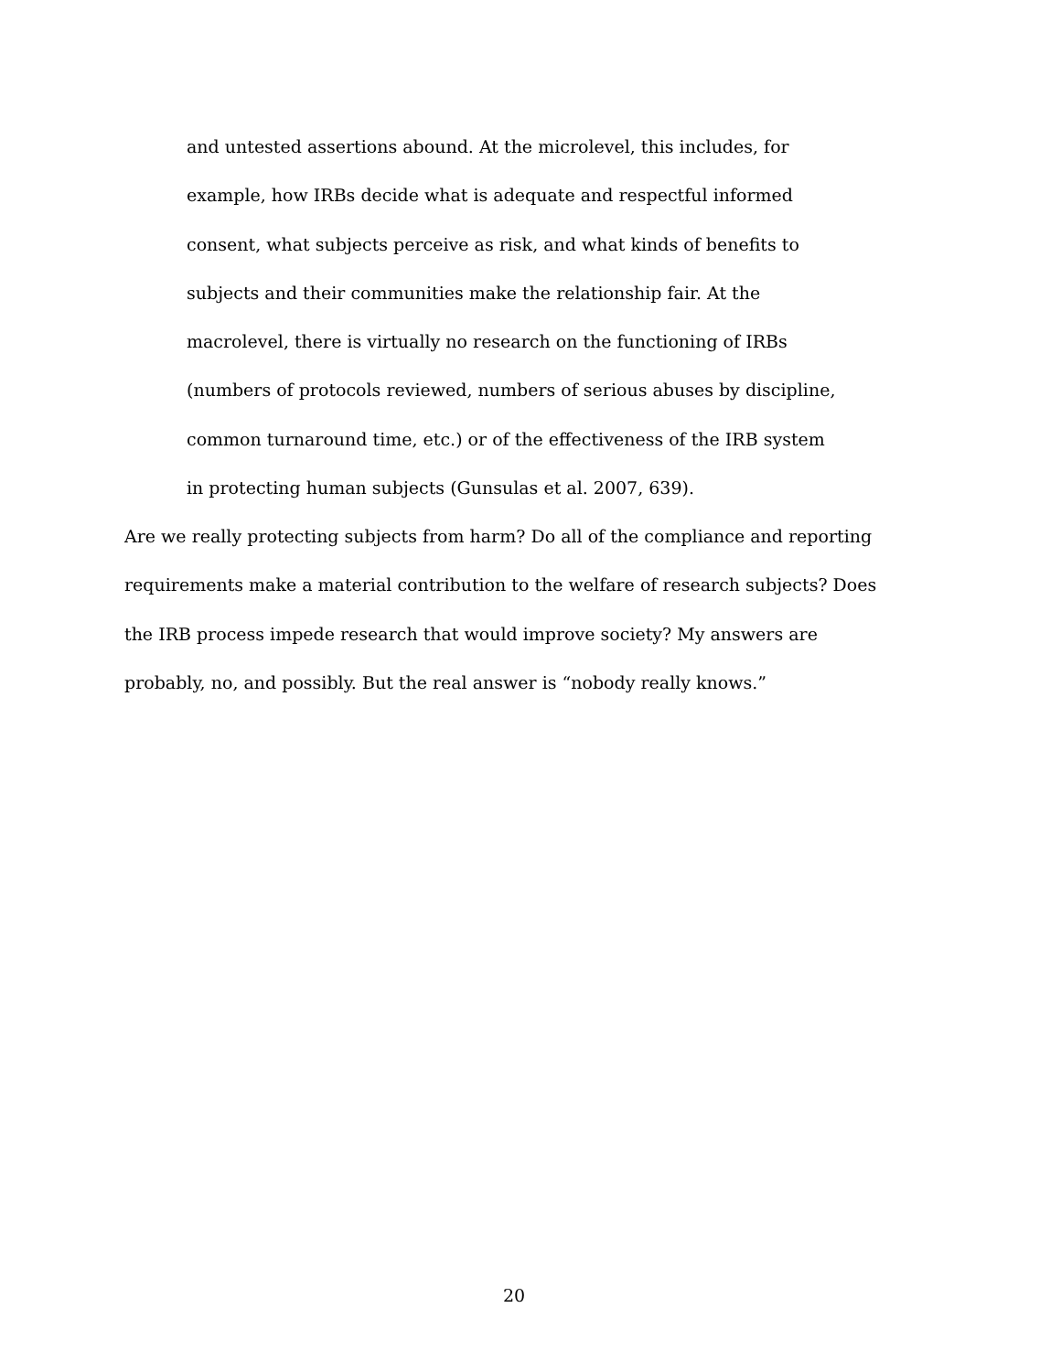and untested assertions abound. At the microlevel, this includes, for example, how IRBs decide what is adequate and respectful informed consent, what subjects perceive as risk, and what kinds of benefits to subjects and their communities make the relationship fair. At the macrolevel, there is virtually no research on the functioning of IRBs (numbers of protocols reviewed, numbers of serious abuses by discipline, common turnaround time, etc.) or of the effectiveness of the IRB system in protecting human subjects (Gunsulas et al. 2007, 639).
Are we really protecting subjects from harm? Do all of the compliance and reporting requirements make a material contribution to the welfare of research subjects? Does the IRB process impede research that would improve society? My answers are probably, no, and possibly. But the real answer is “nobody really knows.”
20